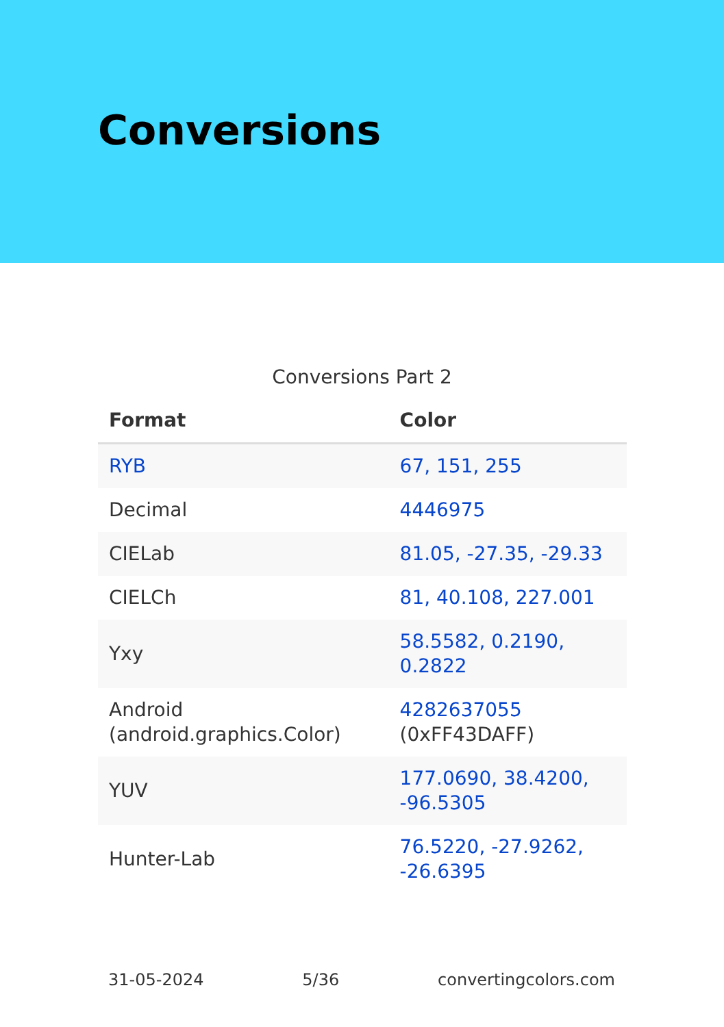Conversions
Conversions Part 2
| Format | Color |
| --- | --- |
| RYB | 67, 151, 255 |
| Decimal | 4446975 |
| CIELab | 81.05, -27.35, -29.33 |
| CIELCh | 81, 40.108, 227.001 |
| Yxy | 58.5582, 0.2190, 0.2822 |
| Android (android.graphics.Color) | 4282637055 (0xFF43DAFF) |
| YUV | 177.0690, 38.4200, -96.5305 |
| Hunter-Lab | 76.5220, -27.9262, -26.6395 |
31-05-2024 5/36 convertingcolors.com